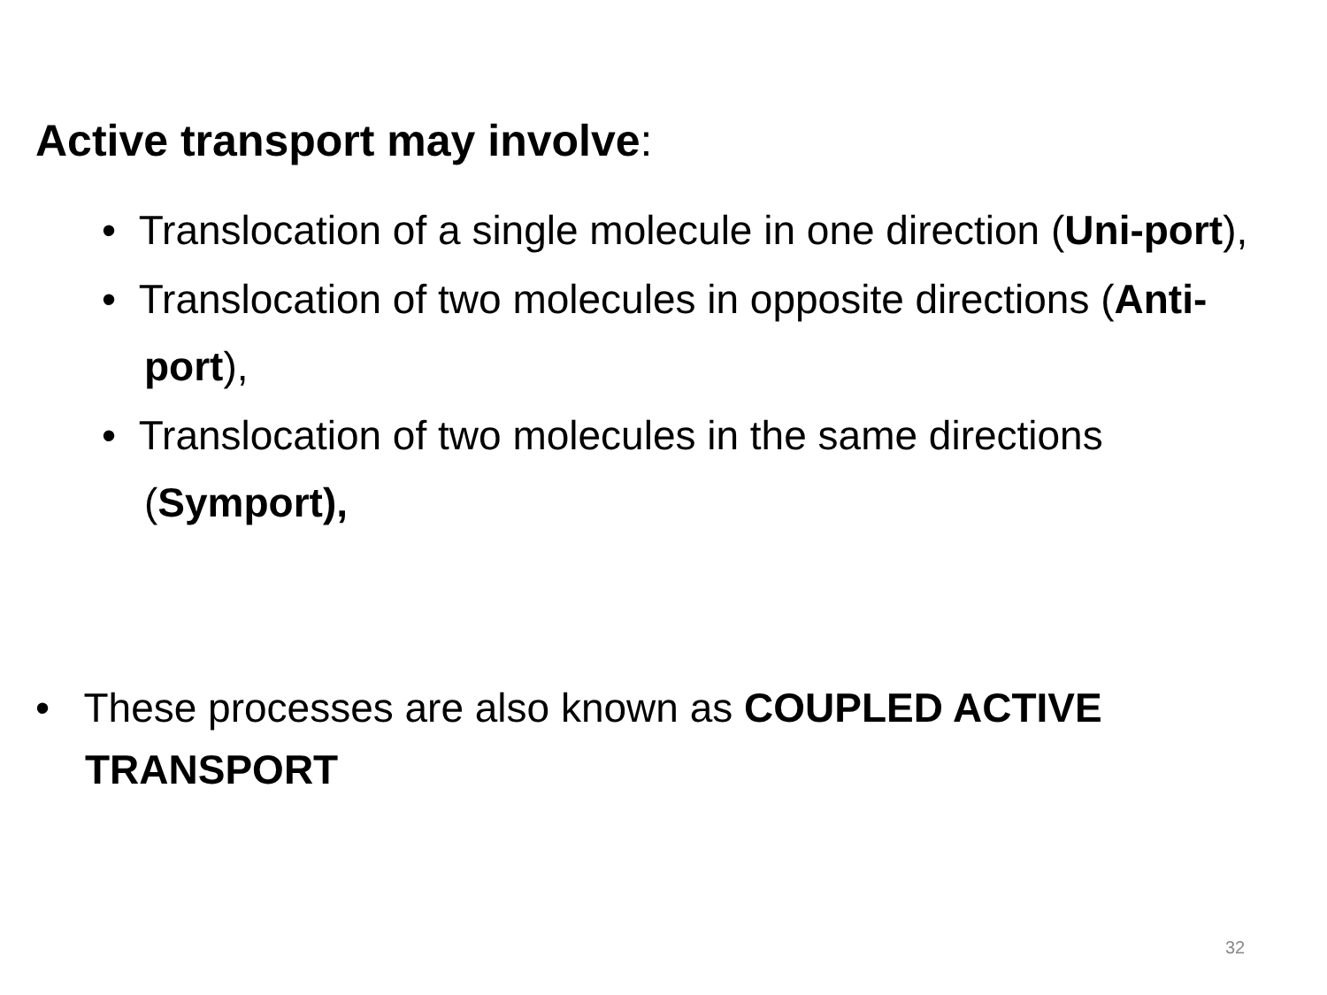Active transport may involve:
• Translocation of a single molecule in one direction (Uni-port),
• Translocation of two molecules in opposite directions (Anti-port),
• Translocation of two molecules in the same directions (Symport),
• These processes are also known as COUPLED ACTIVE TRANSPORT
32